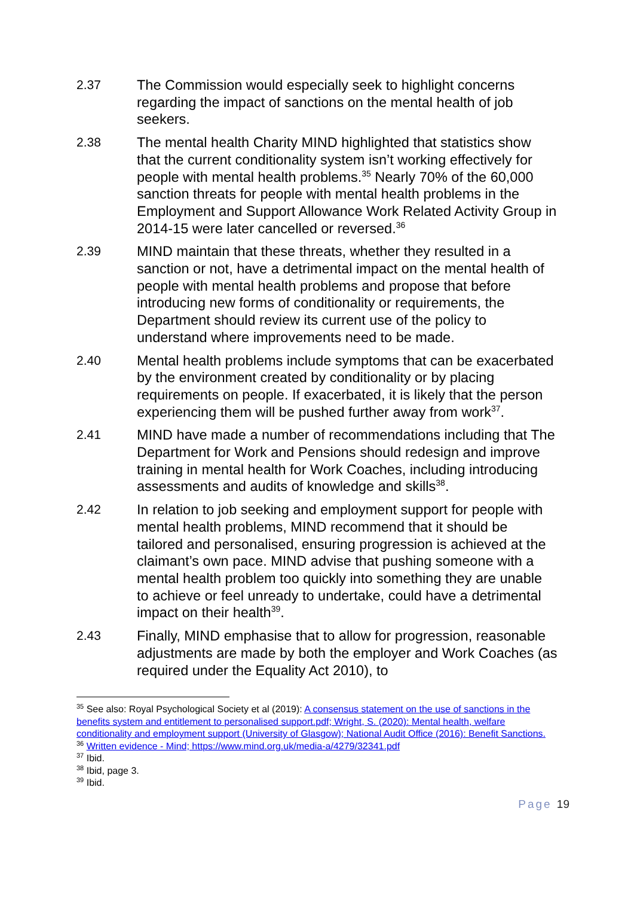2.37 The Commission would especially seek to highlight concerns regarding the impact of sanctions on the mental health of job seekers.
2.38 The mental health Charity MIND highlighted that statistics show that the current conditionality system isn’t working effectively for people with mental health problems.<sup>35</sup> Nearly 70% of the 60,000 sanction threats for people with mental health problems in the Employment and Support Allowance Work Related Activity Group in 2014-15 were later cancelled or reversed.<sup>36</sup>
2.39 MIND maintain that these threats, whether they resulted in a sanction or not, have a detrimental impact on the mental health of people with mental health problems and propose that before introducing new forms of conditionality or requirements, the Department should review its current use of the policy to understand where improvements need to be made.
2.40 Mental health problems include symptoms that can be exacerbated by the environment created by conditionality or by placing requirements on people. If exacerbated, it is likely that the person experiencing them will be pushed further away from work<sup>37</sup>.
2.41 MIND have made a number of recommendations including that The Department for Work and Pensions should redesign and improve training in mental health for Work Coaches, including introducing assessments and audits of knowledge and skills<sup>38</sup>.
2.42 In relation to job seeking and employment support for people with mental health problems, MIND recommend that it should be tailored and personalised, ensuring progression is achieved at the claimant’s own pace. MIND advise that pushing someone with a mental health problem too quickly into something they are unable to achieve or feel unready to undertake, could have a detrimental impact on their health<sup>39</sup>.
2.43 Finally, MIND emphasise that to allow for progression, reasonable adjustments are made by both the employer and Work Coaches (as required under the Equality Act 2010), to
<sup>35</sup> See also: Royal Psychological Society et al (2019): A consensus statement on the use of sanctions in the benefits system and entitlement to personalised support.pdf; Wright, S. (2020): Mental health, welfare conditionality and employment support (University of Glasgow); National Audit Office (2016): Benefit Sanctions.
<sup>36</sup> Written evidence - Mind; https://www.mind.org.uk/media-a/4279/32341.pdf
<sup>37</sup> Ibid.
<sup>38</sup> Ibid, page 3.
<sup>39</sup> Ibid.
Page 19